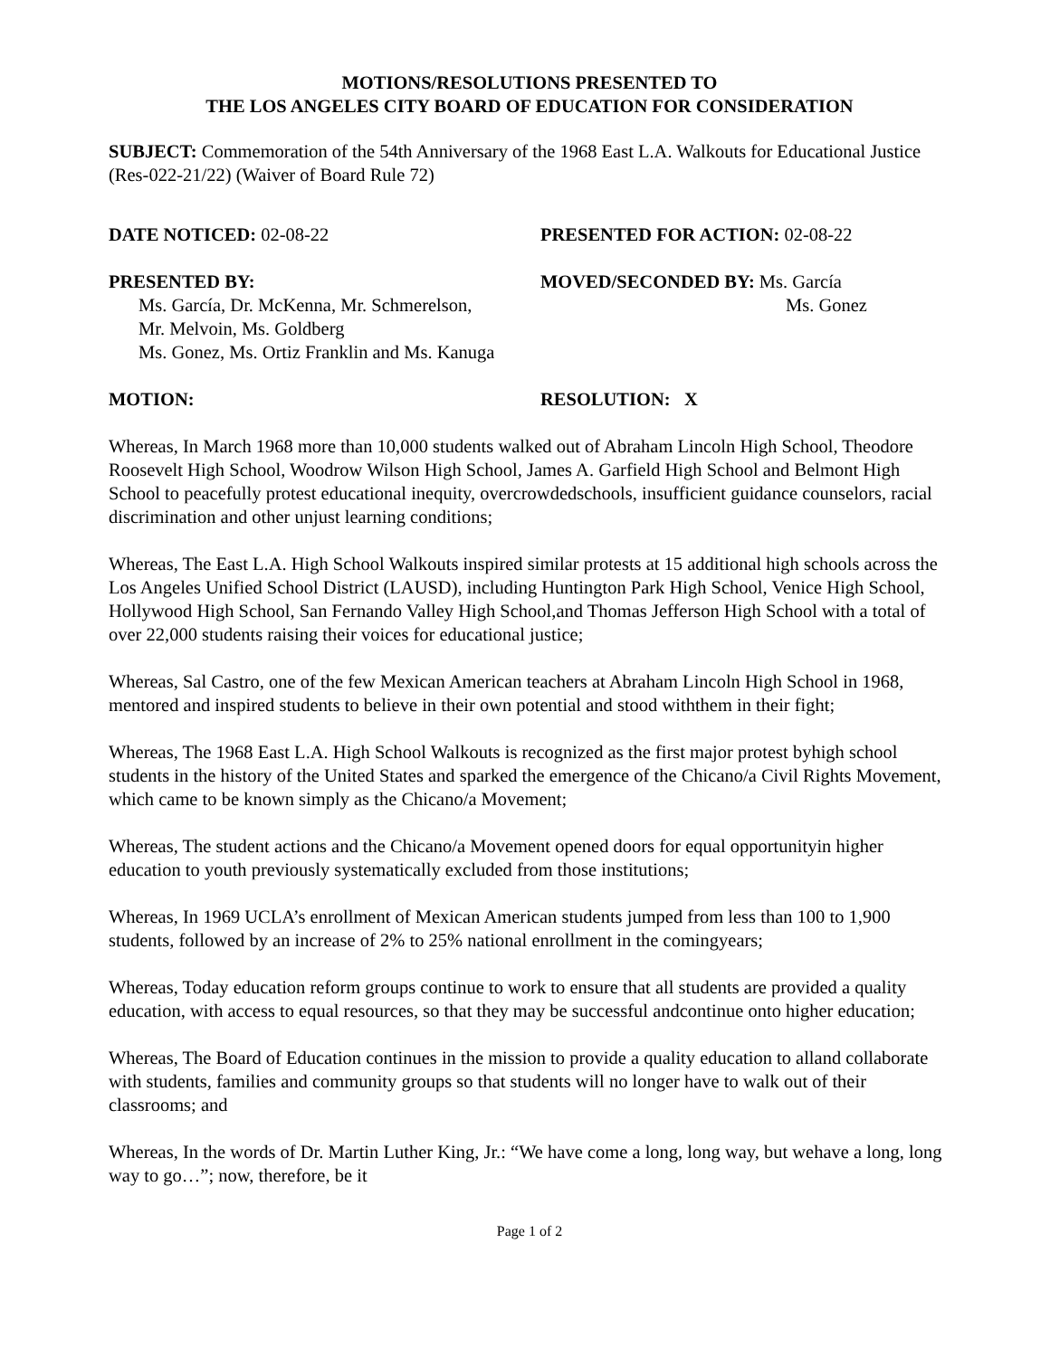MOTIONS/RESOLUTIONS PRESENTED TO
THE LOS ANGELES CITY BOARD OF EDUCATION FOR CONSIDERATION
SUBJECT: Commemoration of the 54th Anniversary of the 1968 East L.A. Walkouts for Educational Justice (Res-022-21/22) (Waiver of Board Rule 72)
DATE NOTICED: 02-08-22 PRESENTED FOR ACTION: 02-08-22
PRESENTED BY:
Ms. García, Dr. McKenna, Mr. Schmerelson,
Mr. Melvoin, Ms. Goldberg
Ms. Gonez, Ms. Ortiz Franklin and Ms. Kanuga
MOVED/SECONDED BY: Ms. García
Ms. Gonez
MOTION: RESOLUTION: X
Whereas, In March 1968 more than 10,000 students walked out of Abraham Lincoln High School, Theodore Roosevelt High School, Woodrow Wilson High School, James A. Garfield High School and Belmont High School to peacefully protest educational inequity, overcrowdedschools, insufficient guidance counselors, racial discrimination and other unjust learning conditions;
Whereas, The East L.A. High School Walkouts inspired similar protests at 15 additional high schools across the Los Angeles Unified School District (LAUSD), including Huntington Park High School, Venice High School, Hollywood High School, San Fernando Valley High School,and Thomas Jefferson High School with a total of over 22,000 students raising their voices for educational justice;
Whereas, Sal Castro, one of the few Mexican American teachers at Abraham Lincoln High School in 1968, mentored and inspired students to believe in their own potential and stood withthem in their fight;
Whereas, The 1968 East L.A. High School Walkouts is recognized as the first major protest byhigh school students in the history of the United States and sparked the emergence of the Chicano/a Civil Rights Movement, which came to be known simply as the Chicano/a Movement;
Whereas, The student actions and the Chicano/a Movement opened doors for equal opportunityin higher education to youth previously systematically excluded from those institutions;
Whereas, In 1969 UCLA’s enrollment of Mexican American students jumped from less than 100 to 1,900 students, followed by an increase of 2% to 25% national enrollment in the comingyears;
Whereas, Today education reform groups continue to work to ensure that all students are provided a quality education, with access to equal resources, so that they may be successful andcontinue onto higher education;
Whereas, The Board of Education continues in the mission to provide a quality education to alland collaborate with students, families and community groups so that students will no longer have to walk out of their classrooms; and
Whereas, In the words of Dr. Martin Luther King, Jr.: “We have come a long, long way, but wehave a long, long way to go…”; now, therefore, be it
Page 1 of 2